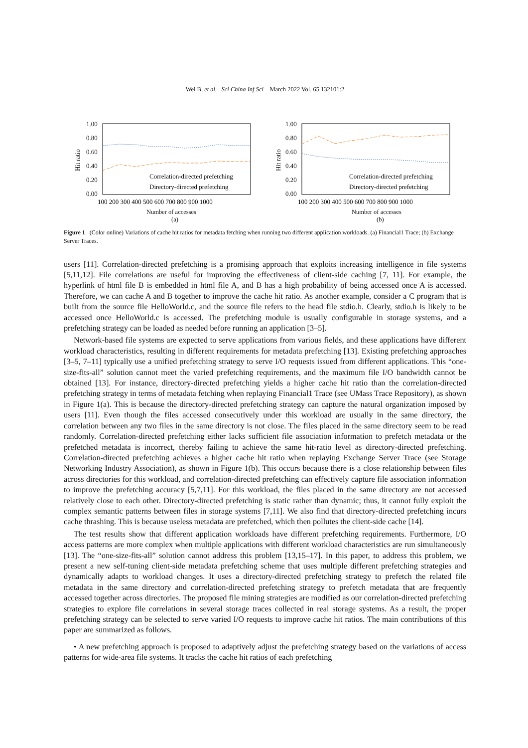Wei B, et al. Sci China Inf Sci March 2022 Vol. 65 132101:2
1.00
0.80
0.60
0.40
0.20
0.00
Hit ratio
Correlation-directed prefetching
Directory-directed prefetching
100 200 300 400 500 600 700 800 900 1000
1.00
0.80
0.60
0.40
0.20
0.00
Hit ratio
Correlation-directed prefetching
Directory-directed prefetching
100 200 300 400 500 600 700 800 900 1000
Number of accesses
(a) Number of accesses
(b)
Figure 1 (Color online) Variations of cache hit ratios for metadata fetching when running two different application workloads. (a) Financial1 Trace; (b) Exchange Server Traces.
users [11]. Correlation-directed prefetching is a promising approach that exploits increasing intelligence in file systems [5,11,12]. File correlations are useful for improving the effectiveness of client-side caching [7, 11]. For example, the hyperlink of html file B is embedded in html file A, and B has a high probability of being accessed once A is accessed. Therefore, we can cache A and B together to improve the cache hit ratio. As another example, consider a C program that is built from the source file HelloWorld.c, and the source file refers to the head file stdio.h. Clearly, stdio.h is likely to be accessed once HelloWorld.c is accessed. The prefetching module is usually configurable in storage systems, and a prefetching strategy can be loaded as needed before running an application [3–5].
Network-based file systems are expected to serve applications from various fields, and these applications have different workload characteristics, resulting in different requirements for metadata prefetching [13]. Existing prefetching approaches [3–5, 7–11] typically use a unified prefetching strategy to serve I/O requests issued from different applications. This “one-size-fits-all” solution cannot meet the varied prefetching requirements, and the maximum file I/O bandwidth cannot be obtained [13]. For instance, directory-directed prefetching yields a higher cache hit ratio than the correlation-directed prefetching strategy in terms of metadata fetching when replaying Financial1 Trace (see UMass Trace Repository), as shown in Figure 1(a). This is because the directory-directed prefetching strategy can capture the natural organization imposed by users [11]. Even though the files accessed consecutively under this workload are usually in the same directory, the correlation between any two files in the same directory is not close. The files placed in the same directory seem to be read randomly. Correlation-directed prefetching either lacks sufficient file association information to prefetch metadata or the prefetched metadata is incorrect, thereby failing to achieve the same hit-ratio level as directory-directed prefetching. Correlation-directed prefetching achieves a higher cache hit ratio when replaying Exchange Server Trace (see Storage Networking Industry Association), as shown in Figure 1(b). This occurs because there is a close relationship between files across directories for this workload, and correlation-directed prefetching can effectively capture file association information to improve the prefetching accuracy [5,7,11]. For this workload, the files placed in the same directory are not accessed relatively close to each other. Directory-directed prefetching is static rather than dynamic; thus, it cannot fully exploit the complex semantic patterns between files in storage systems [7,11]. We also find that directory-directed prefetching incurs cache thrashing. This is because useless metadata are prefetched, which then pollutes the client-side cache [14].
The test results show that different application workloads have different prefetching requirements. Furthermore, I/O access patterns are more complex when multiple applications with different workload characteristics are run simultaneously [13]. The “one-size-fits-all” solution cannot address this problem [13,15–17]. In this paper, to address this problem, we present a new self-tuning client-side metadata prefetching scheme that uses multiple different prefetching strategies and dynamically adapts to workload changes. It uses a directory-directed prefetching strategy to prefetch the related file metadata in the same directory and correlation-directed prefetching strategy to prefetch metadata that are frequently accessed together across directories. The proposed file mining strategies are modified as our correlation-directed prefetching strategies to explore file correlations in several storage traces collected in real storage systems. As a result, the proper prefetching strategy can be selected to serve varied I/O requests to improve cache hit ratios. The main contributions of this paper are summarized as follows.
• A new prefetching approach is proposed to adaptively adjust the prefetching strategy based on the variations of access patterns for wide-area file systems. It tracks the cache hit ratios of each prefetching